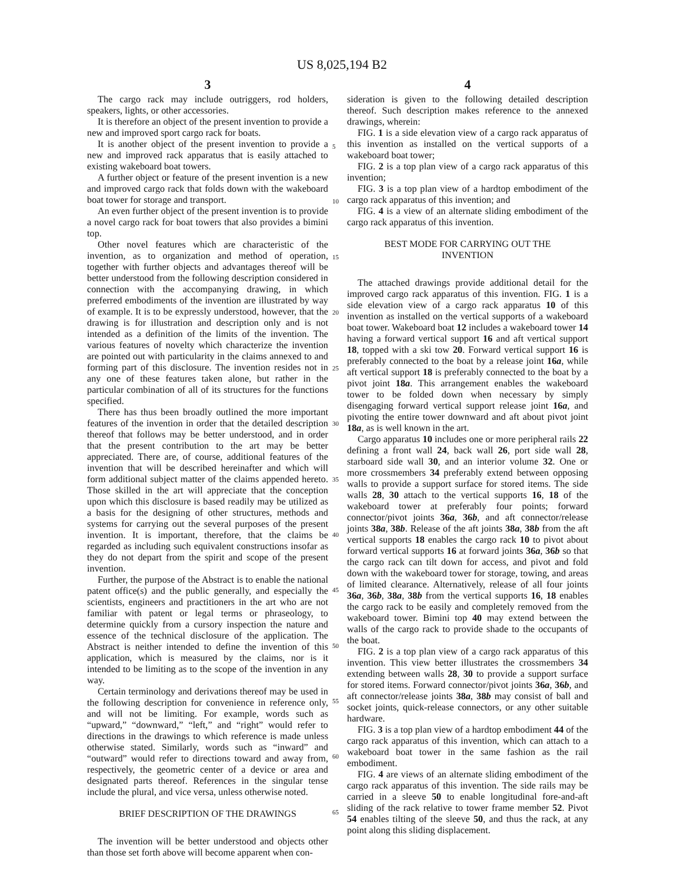US 8,025,194 B2
3
The cargo rack may include outriggers, rod holders, speakers, lights, or other accessories.
It is therefore an object of the present invention to provide a new and improved sport cargo rack for boats.
It is another object of the present invention to provide a new and improved rack apparatus that is easily attached to existing wakeboard boat towers.
A further object or feature of the present invention is a new and improved cargo rack that folds down with the wakeboard boat tower for storage and transport.
An even further object of the present invention is to provide a novel cargo rack for boat towers that also provides a bimini top.
Other novel features which are characteristic of the invention, as to organization and method of operation, together with further objects and advantages thereof will be better understood from the following description considered in connection with the accompanying drawing, in which preferred embodiments of the invention are illustrated by way of example. It is to be expressly understood, however, that the drawing is for illustration and description only and is not intended as a definition of the limits of the invention. The various features of novelty which characterize the invention are pointed out with particularity in the claims annexed to and forming part of this disclosure. The invention resides not in any one of these features taken alone, but rather in the particular combination of all of its structures for the functions specified.
There has thus been broadly outlined the more important features of the invention in order that the detailed description thereof that follows may be better understood, and in order that the present contribution to the art may be better appreciated. There are, of course, additional features of the invention that will be described hereinafter and which will form additional subject matter of the claims appended hereto. Those skilled in the art will appreciate that the conception upon which this disclosure is based readily may be utilized as a basis for the designing of other structures, methods and systems for carrying out the several purposes of the present invention. It is important, therefore, that the claims be regarded as including such equivalent constructions insofar as they do not depart from the spirit and scope of the present invention.
Further, the purpose of the Abstract is to enable the national patent office(s) and the public generally, and especially the scientists, engineers and practitioners in the art who are not familiar with patent or legal terms or phraseology, to determine quickly from a cursory inspection the nature and essence of the technical disclosure of the application. The Abstract is neither intended to define the invention of this application, which is measured by the claims, nor is it intended to be limiting as to the scope of the invention in any way.
Certain terminology and derivations thereof may be used in the following description for convenience in reference only, and will not be limiting. For example, words such as “upward,” “downward,” “left,” and “right” would refer to directions in the drawings to which reference is made unless otherwise stated. Similarly, words such as “inward” and “outward” would refer to directions toward and away from, respectively, the geometric center of a device or area and designated parts thereof. References in the singular tense include the plural, and vice versa, unless otherwise noted.
BRIEF DESCRIPTION OF THE DRAWINGS
The invention will be better understood and objects other than those set forth above will become apparent when con-
4
sideration is given to the following detailed description thereof. Such description makes reference to the annexed drawings, wherein:
FIG. 1 is a side elevation view of a cargo rack apparatus of this invention as installed on the vertical supports of a wakeboard boat tower;
FIG. 2 is a top plan view of a cargo rack apparatus of this invention;
FIG. 3 is a top plan view of a hardtop embodiment of the cargo rack apparatus of this invention; and
FIG. 4 is a view of an alternate sliding embodiment of the cargo rack apparatus of this invention.
BEST MODE FOR CARRYING OUT THE
INVENTION
The attached drawings provide additional detail for the improved cargo rack apparatus of this invention. FIG. 1 is a side elevation view of a cargo rack apparatus 10 of this invention as installed on the vertical supports of a wakeboard boat tower. Wakeboard boat 12 includes a wakeboard tower 14 having a forward vertical support 16 and aft vertical support 18, topped with a ski tow 20. Forward vertical support 16 is preferably connected to the boat by a release joint 16a, while aft vertical support 18 is preferably connected to the boat by a pivot joint 18a. This arrangement enables the wakeboard tower to be folded down when necessary by simply disengaging forward vertical support release joint 16a, and pivoting the entire tower downward and aft about pivot joint 18a, as is well known in the art.
Cargo apparatus 10 includes one or more peripheral rails 22 defining a front wall 24, back wall 26, port side wall 28, starboard side wall 30, and an interior volume 32. One or more crossmembers 34 preferably extend between opposing walls to provide a support surface for stored items. The side walls 28, 30 attach to the vertical supports 16, 18 of the wakeboard tower at preferably four points; forward connector/pivot joints 36a, 36b, and aft connector/release joints 38a, 38b. Release of the aft joints 38a, 38b from the aft vertical supports 18 enables the cargo rack 10 to pivot about forward vertical supports 16 at forward joints 36a, 36b so that the cargo rack can tilt down for access, and pivot and fold down with the wakeboard tower for storage, towing, and areas of limited clearance. Alternatively, release of all four joints 36a, 36b, 38a, 38b from the vertical supports 16, 18 enables the cargo rack to be easily and completely removed from the wakeboard tower. Bimini top 40 may extend between the walls of the cargo rack to provide shade to the occupants of the boat.
FIG. 2 is a top plan view of a cargo rack apparatus of this invention. This view better illustrates the crossmembers 34 extending between walls 28, 30 to provide a support surface for stored items. Forward connector/pivot joints 36a, 36b, and aft connector/release joints 38a, 38b may consist of ball and socket joints, quick-release connectors, or any other suitable hardware.
FIG. 3 is a top plan view of a hardtop embodiment 44 of the cargo rack apparatus of this invention, which can attach to a wakeboard boat tower in the same fashion as the rail embodiment.
FIG. 4 are views of an alternate sliding embodiment of the cargo rack apparatus of this invention. The side rails may be carried in a sleeve 50 to enable longitudinal fore-and-aft sliding of the rack relative to tower frame member 52. Pivot 54 enables tilting of the sleeve 50, and thus the rack, at any point along this sliding displacement.
5
10
15
20
25
30
35
40
45
50
55
60
65